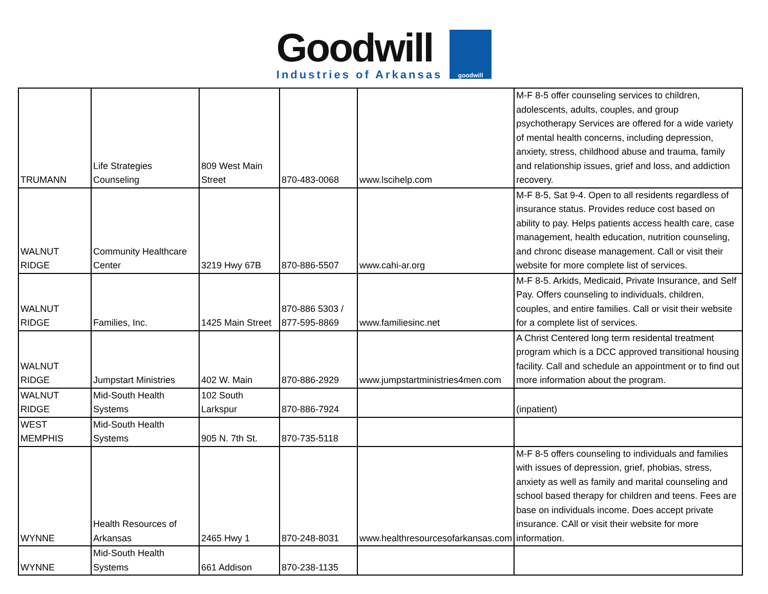Goodwill
Industries of Arkansas
goodwill
| TRUMANN | Life Strategies Counseling | 809 West Main Street | 870-483-0068 | www.lscihelp.com | M-F 8-5 offer counseling services to children, adolescents, adults, couples, and group psychotherapy Services are offered for a wide variety of mental health concerns, including depression, anxiety, stress, childhood abuse and trauma, family and relationship issues, grief and loss, and addiction recovery. |
| WALNUT RIDGE | Community Healthcare Center | 3219 Hwy 67B | 870-886-5507 | www.cahi-ar.org | M-F 8-5, Sat 9-4. Open to all residents regardless of insurance status. Provides reduce cost based on ability to pay. Helps patients access health care, case management, health education, nutrition counseling, and chronc disease management. Call or visit their website for more complete list of services. |
| WALNUT RIDGE | Families, Inc. | 1425 Main Street | 870-886 5303 / 877-595-8869 | www.familiesinc.net | M-F 8-5. Arkids, Medicaid, Private Insurance, and Self Pay. Offers counseling to individuals, children, couples, and entire families. Call or visit their website for a complete list of services. |
| WALNUT RIDGE | Jumpstart Ministries | 402 W. Main | 870-886-2929 | www.jumpstartministries4men.com | A Christ Centered long term residental treatment program which is a DCC approved transitional housing facility. Call and schedule an appointment or to find out more information about the program. |
| WALNUT RIDGE | Mid-South Health Systems | 102 South Larkspur | 870-886-7924 | | (inpatient) |
| WEST MEMPHIS | Mid-South Health Systems | 905 N. 7th St. | 870-735-5118 | | |
| WYNNE | Health Resources of Arkansas | 2465 Hwy 1 | 870-248-8031 | www.healthresourcesofarkansas.com | M-F 8-5 offers counseling to individuals and families with issues of depression, grief, phobias, stress, anxiety as well as family and marital counseling and school based therapy for children and teens. Fees are base on individuals income. Does accept private insurance. CAll or visit their website for more information. |
| WYNNE | Mid-South Health Systems | 661 Addison | 870-238-1135 | | |